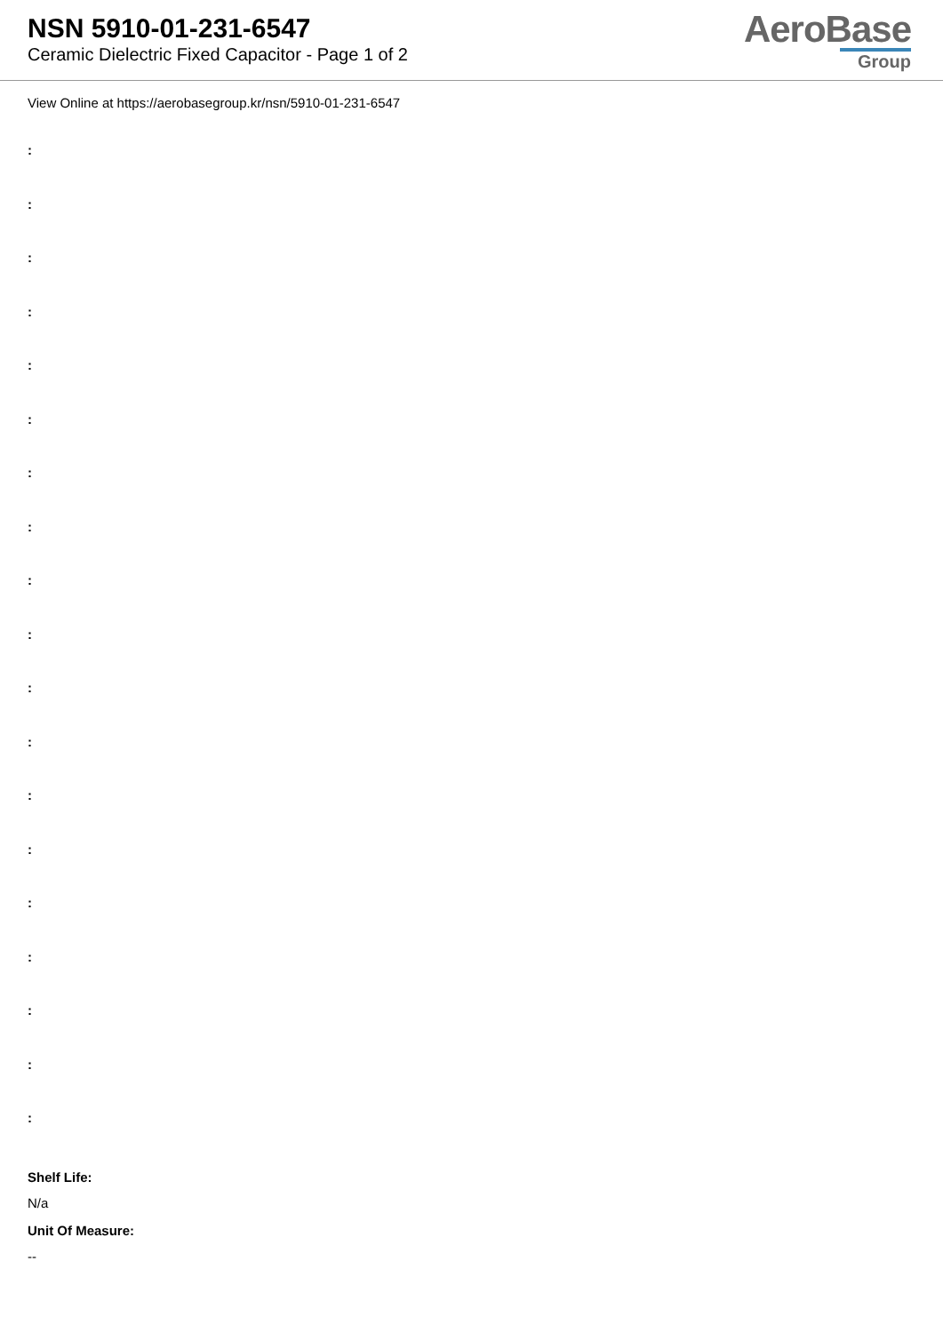NSN 5910-01-231-6547
Ceramic Dielectric Fixed Capacitor - Page 1 of 2
AeroBase
Group
View Online at https://aerobasegroup.kr/nsn/5910-01-231-6547
:
:
:
:
:
:
:
:
:
:
:
:
:
:
:
:
:
:
:
Shelf Life:
N/a
Unit Of Measure:
--